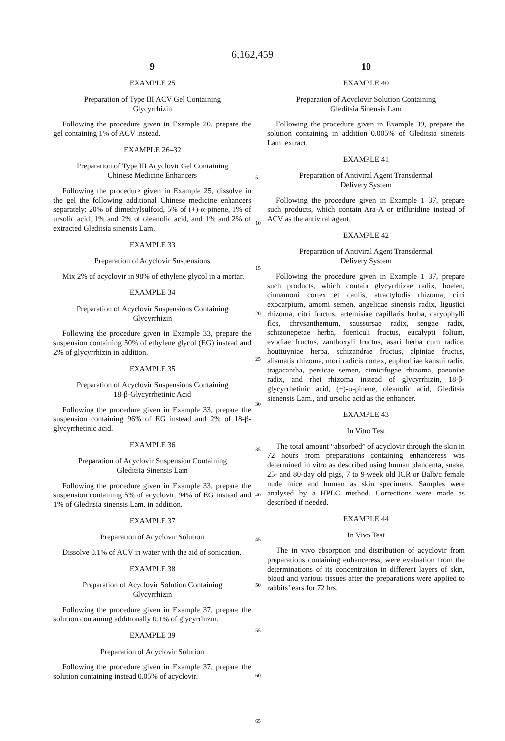6,162,459
9
EXAMPLE 25
Preparation of Type III ACV Gel Containing
Glycyrrhizin
Following the procedure given in Example 20, prepare the gel containing 1% of ACV instead.
EXAMPLE 26–32
Preparation of Type III Acyclovir Gel Containing
Chinese Medicine Enhancers
Following the procedure given in Example 25, dissolve in the gel the following additional Chinese medicine enhancers separately: 20% of dimethylsulfoid, 5% of (+)-α-pinene, 1% of ursolic acid, 1% and 2% of oleanolic acid, and 1% and 2% of extracted Gleditsia sinensis Lam.
EXAMPLE 33
Preparation of Acyclovir Suspensions
Mix 2% of acyclovir in 98% of ethylene glycol in a mortar.
EXAMPLE 34
Preparation of Acyclovir Suspensions Containing
Glycyrrhizin
Following the procedure given in Example 33, prepare the suspension containing 50% of ethylene glycol (EG) instead and 2% of glycyrrhizin in addition.
EXAMPLE 35
Preparation of Acyclovir Suspensions Containing
18-β-Glycyrrhetinic Acid
Following the procedure given in Example 33, prepare the suspension containing 96% of EG instead and 2% of 18-β-glycyrrhetinic acid.
EXAMPLE 36
Preparation of Acyclovir Suspension Containing
Gleditsia Sinensis Lam
Following the procedure given in Example 33, prepare the suspension containing 5% of acyclovir, 94% of EG instead and 1% of Gleditsia sinensis Lam. in addition.
EXAMPLE 37
Preparation of Acyclovir Solution
Dissolve 0.1% of ACV in water with the aid of sonication.
EXAMPLE 38
Preparation of Acyclovir Solution Containing
Glycyrrhizin
Following the procedure given in Example 37, prepare the solution containing additionally 0.1% of glycyrrhizin.
EXAMPLE 39
Preparation of Acyclovir Solution
Following the procedure given in Example 37, prepare the solution containing instead 0.05% of acyclovir.
5
10
15
20
25
30
35
40
45
50
55
60
65
10
EXAMPLE 40
Preparation of Acyclovir Solution Containing
Gleditsia Sinensis Lam
Following the procedure given in Example 39, prepare the solution containing in addition 0.005% of Gleditsia sinensis Lam. extract.
EXAMPLE 41
Preparation of Antiviral Agent Transdermal
Delivery System
Following the procedure given in Example 1–37, prepare such products, which contain Ara-A or trifluridine instead of ACV as the antiviral agent.
EXAMPLE 42
Preparation of Antiviral Agent Transdermal
Delivery System
Following the procedure given in Example 1–37, prepare such products, which contain glycyrrhizae radix, hoelen, cinnamoni cortex et caulis, atractylodis rhizoma, citri exocarpium, amomi semen, angelicae sinensis radix, ligustici rhizoma, citri fructus, artemisiae capillaris herba, caryophylli flos, chrysanthemum, saussursae radix, sengae radix, schizonepetae herba, foeniculi fructus, eucalypti folium, evodiae fructus, zanthoxyli fructus, asari herba cum radice, houttuyniae herba, schizandrae fructus, alpiniae fructus, alismatis rhizoma, mori radicis cortex, euphorbiae kansui radix, tragacantha, persicae semen, cimicifugae rhizoma, paeoniae radix, and rhei rhizoma instead of glycyrrhizin, 18-β-glycyrrhetinic acid, (+)-α-pinene, oleanolic acid, Gleditsia sienensis Lam., and ursolic acid as the enhancer.
EXAMPLE 43
In Vitro Test
The total amount “absorbed” of acyclovir through the skin in 72 hours from preparations containing enhanceress was determined in vitro as described using human plancenta, snake, 25- and 80-day old pigs, 7 to 9-week old ICR or Balb/c female nude mice and human as skin specimens. Samples were analysed by a HPLC method. Corrections were made as described if needed.
EXAMPLE 44
In Vivo Test
The in vivo absorption and distribution of acyclovir from preparations containing enhanceress, were evaluation from the determinations of its concentration in different layers of skin, blood and various tissues after the preparations were applied to rabbits’ ears for 72 hrs.